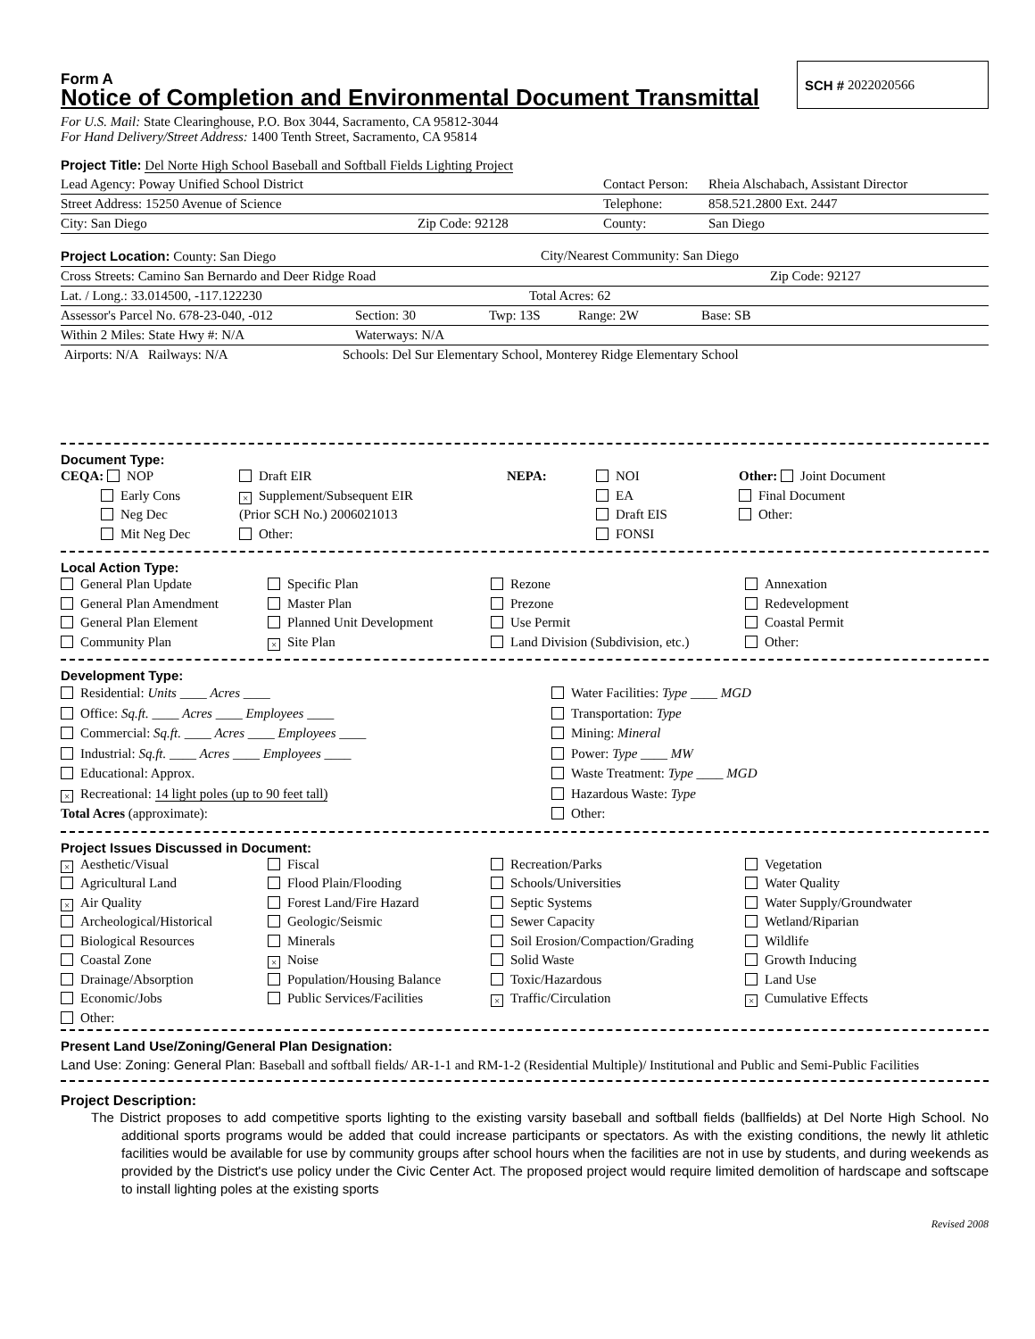Form A
Notice of Completion and Environmental Document Transmittal
SCH # 2022020566
For U.S. Mail: State Clearinghouse, P.O. Box 3044, Sacramento, CA 95812-3044
For Hand Delivery/Street Address: 1400 Tenth Street, Sacramento, CA 95814
Project Title: Del Norte High School Baseball and Softball Fields Lighting Project
Lead Agency: Poway Unified School District Contact Person: Rheia Alschabach, Assistant Director
Street Address: 15250 Avenue of Science Telephone: 858.521.2800 Ext. 2447
City: San Diego Zip Code: 92128 County: San Diego
Project Location: County: San Diego City/Nearest Community: San Diego
Cross Streets: Camino San Bernardo and Deer Ridge Road Zip Code: 92127
Lat. / Long.: 33.014500, -117.122230 Total Acres: 62
Assessor's Parcel No. 678-23-040, -012 Section: 30 Twp: 13S Range: 2W Base: SB
Within 2 Miles: State Hwy #: N/A Waterways: N/A
Airports: N/A Railways: N/A Schools: Del Sur Elementary School, Monterey Ridge Elementary School
Document Type:
CEQA: NOP
Early Cons
Neg Dec
Mit Neg Dec
Draft EIR
× Supplement/Subsequent EIR
(Prior SCH No.) 2006021013
Other:
NEPA:
NOI
EA
Draft EIS
FONSI
Other: Joint Document
Final Document
Other:
Local Action Type:
General Plan Update
General Plan Amendment
General Plan Element
Community Plan
Specific Plan
Master Plan
Planned Unit Development
× Site Plan
Rezone
Prezone
Use Permit
Land Division (Subdivision, etc.)
Annexation
Redevelopment
Coastal Permit
Other:
Development Type:
Residential: Units ____ Acres ____
Office: Sq.ft. ____ Acres ____ Employees ____
Commercial: Sq.ft. ____ Acres ____ Employees ____
Industrial: Sq.ft. ____ Acres ____ Employees ____
Educational: Approx.
× Recreational: 14 light poles (up to 90 feet tall)
Total Acres (approximate):
Water Facilities: Type ____ MGD
Transportation: Type
Mining: Mineral
Power: Type ____ MW
Waste Treatment: Type ____ MGD
Hazardous Waste: Type
Other:
Project Issues Discussed in Document:
× Aesthetic/Visual
Agricultural Land
× Air Quality
Archeological/Historical
Biological Resources
Coastal Zone
Drainage/Absorption
Economic/Jobs
Other:
Fiscal
Flood Plain/Flooding
Forest Land/Fire Hazard
Geologic/Seismic
Minerals
× Noise
Population/Housing Balance
Public Services/Facilities
Recreation/Parks
Schools/Universities
Septic Systems
Sewer Capacity
Soil Erosion/Compaction/Grading
Solid Waste
Toxic/Hazardous
× Traffic/Circulation
Vegetation
Water Quality
Water Supply/Groundwater
Wetland/Riparian
Wildlife
Growth Inducing
Land Use
× Cumulative Effects
Present Land Use/Zoning/General Plan Designation:
Land Use: Zoning: General Plan: Baseball and softball fields/ AR-1-1 and RM-1-2 (Residential Multiple)/ Institutional and Public and Semi-Public Facilities
Project Description:
The District proposes to add competitive sports lighting to the existing varsity baseball and softball fields (ballfields) at Del Norte High School. No additional sports programs would be added that could increase participants or spectators. As with the existing conditions, the newly lit athletic facilities would be available for use by community groups after school hours when the facilities are not in use by students, and during weekends as provided by the District's use policy under the Civic Center Act. The proposed project would require limited demolition of hardscape and softscape to install lighting poles at the existing sports
Revised 2008